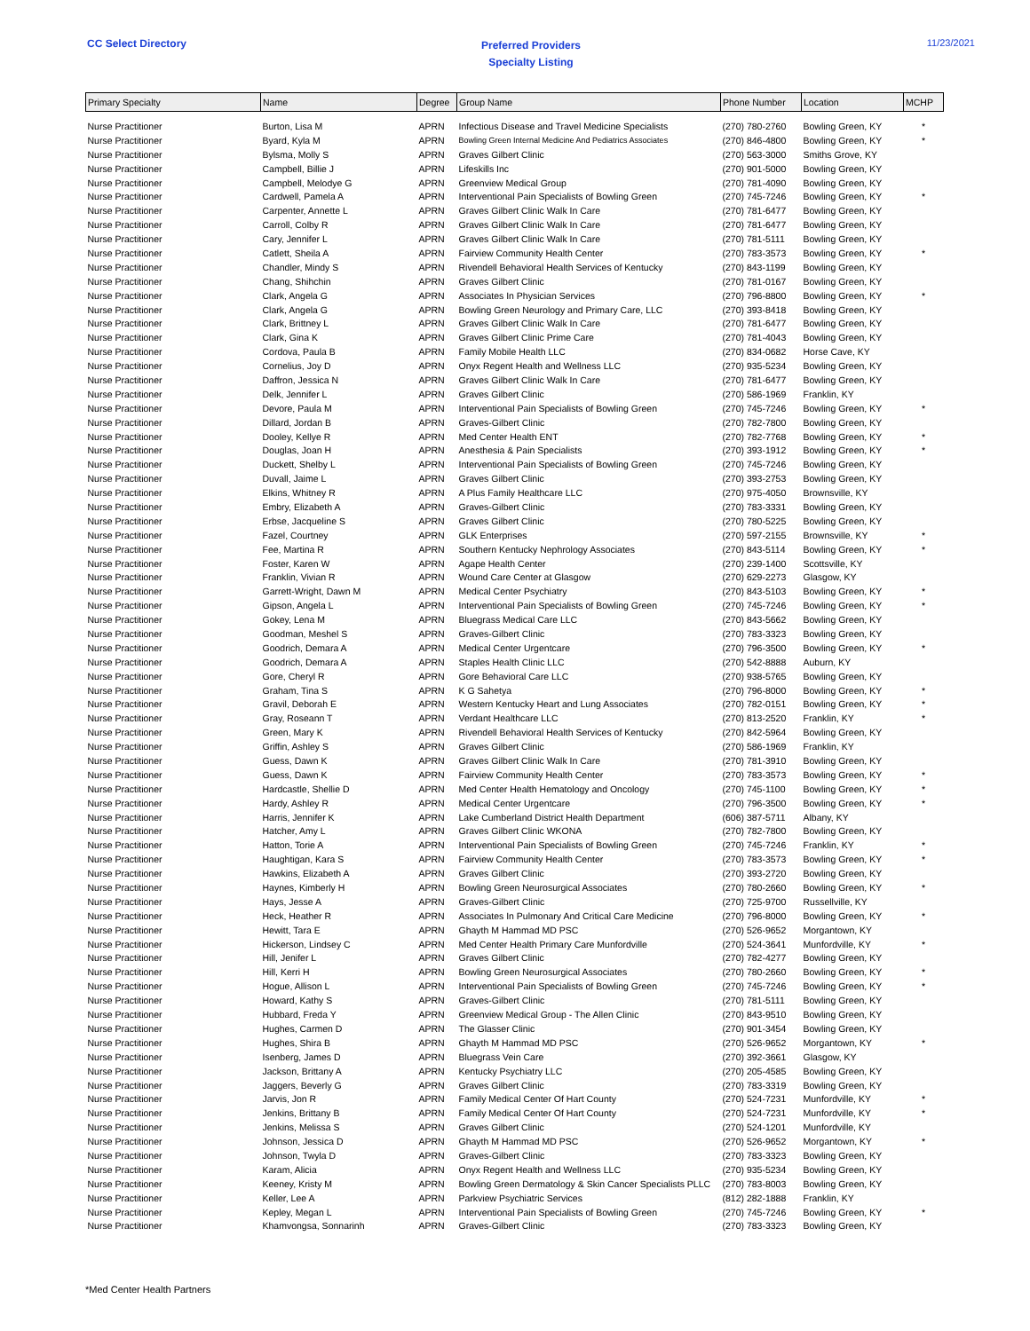CC Select Directory
Preferred Providers
Specialty Listing
11/23/2021
| Primary Specialty | Name | Degree | Group Name | Phone Number | Location | MCHP |
| --- | --- | --- | --- | --- | --- | --- |
| Nurse Practitioner | Burton, Lisa M | APRN | Infectious Disease and Travel Medicine Specialists | (270) 780-2760 | Bowling Green, KY | * |
| Nurse Practitioner | Byard, Kyla M | APRN | Bowling Green Internal Medicine And Pediatrics Associates | (270) 846-4800 | Bowling Green, KY | * |
| Nurse Practitioner | Bylsma, Molly S | APRN | Graves Gilbert Clinic | (270) 563-3000 | Smiths Grove, KY | |
| Nurse Practitioner | Campbell, Billie J | APRN | Lifeskills Inc | (270) 901-5000 | Bowling Green, KY | |
| Nurse Practitioner | Campbell, Melodye G | APRN | Greenview Medical Group | (270) 781-4090 | Bowling Green, KY | |
| Nurse Practitioner | Cardwell, Pamela A | APRN | Interventional Pain Specialists of Bowling Green | (270) 745-7246 | Bowling Green, KY | * |
| Nurse Practitioner | Carpenter, Annette L | APRN | Graves Gilbert Clinic Walk In Care | (270) 781-6477 | Bowling Green, KY | |
| Nurse Practitioner | Carroll, Colby R | APRN | Graves Gilbert Clinic Walk In Care | (270) 781-6477 | Bowling Green, KY | |
| Nurse Practitioner | Cary, Jennifer L | APRN | Graves Gilbert Clinic Walk In Care | (270) 781-5111 | Bowling Green, KY | |
| Nurse Practitioner | Catlett, Sheila A | APRN | Fairview Community Health Center | (270) 783-3573 | Bowling Green, KY | * |
| Nurse Practitioner | Chandler, Mindy S | APRN | Rivendell Behavioral Health Services of Kentucky | (270) 843-1199 | Bowling Green, KY | |
| Nurse Practitioner | Chang, Shihchin | APRN | Graves Gilbert Clinic | (270) 781-0167 | Bowling Green, KY | |
| Nurse Practitioner | Clark, Angela G | APRN | Associates In Physician Services | (270) 796-8800 | Bowling Green, KY | * |
| Nurse Practitioner | Clark, Angela G | APRN | Bowling Green Neurology and Primary Care, LLC | (270) 393-8418 | Bowling Green, KY | |
| Nurse Practitioner | Clark, Brittney L | APRN | Graves Gilbert Clinic Walk In Care | (270) 781-6477 | Bowling Green, KY | |
| Nurse Practitioner | Clark, Gina K | APRN | Graves Gilbert Clinic Prime Care | (270) 781-4043 | Bowling Green, KY | |
| Nurse Practitioner | Cordova, Paula B | APRN | Family Mobile Health LLC | (270) 834-0682 | Horse Cave, KY | |
| Nurse Practitioner | Cornelius, Joy D | APRN | Onyx Regent Health and Wellness LLC | (270) 935-5234 | Bowling Green, KY | |
| Nurse Practitioner | Daffron, Jessica N | APRN | Graves Gilbert Clinic Walk In Care | (270) 781-6477 | Bowling Green, KY | |
| Nurse Practitioner | Delk, Jennifer L | APRN | Graves Gilbert Clinic | (270) 586-1969 | Franklin, KY | |
| Nurse Practitioner | Devore, Paula M | APRN | Interventional Pain Specialists of Bowling Green | (270) 745-7246 | Bowling Green, KY | * |
| Nurse Practitioner | Dillard, Jordan B | APRN | Graves-Gilbert Clinic | (270) 782-7800 | Bowling Green, KY | |
| Nurse Practitioner | Dooley, Kellye R | APRN | Med Center Health ENT | (270) 782-7768 | Bowling Green, KY | * |
| Nurse Practitioner | Douglas, Joan H | APRN | Anesthesia & Pain Specialists | (270) 393-1912 | Bowling Green, KY | * |
| Nurse Practitioner | Duckett, Shelby L | APRN | Interventional Pain Specialists of Bowling Green | (270) 745-7246 | Bowling Green, KY | |
| Nurse Practitioner | Duvall, Jaime L | APRN | Graves Gilbert Clinic | (270) 393-2753 | Bowling Green, KY | |
| Nurse Practitioner | Elkins, Whitney R | APRN | A Plus Family Healthcare LLC | (270) 975-4050 | Brownsville, KY | |
| Nurse Practitioner | Embry, Elizabeth A | APRN | Graves-Gilbert Clinic | (270) 783-3331 | Bowling Green, KY | |
| Nurse Practitioner | Erbse, Jacqueline S | APRN | Graves Gilbert Clinic | (270) 780-5225 | Bowling Green, KY | |
| Nurse Practitioner | Fazel, Courtney | APRN | GLK Enterprises | (270) 597-2155 | Brownsville, KY | * |
| Nurse Practitioner | Fee, Martina R | APRN | Southern Kentucky Nephrology Associates | (270) 843-5114 | Bowling Green, KY | * |
| Nurse Practitioner | Foster, Karen W | APRN | Agape Health Center | (270) 239-1400 | Scottsville, KY | |
| Nurse Practitioner | Franklin, Vivian R | APRN | Wound Care Center at Glasgow | (270) 629-2273 | Glasgow, KY | |
| Nurse Practitioner | Garrett-Wright, Dawn M | APRN | Medical Center Psychiatry | (270) 843-5103 | Bowling Green, KY | * |
| Nurse Practitioner | Gipson, Angela L | APRN | Interventional Pain Specialists of Bowling Green | (270) 745-7246 | Bowling Green, KY | * |
| Nurse Practitioner | Gokey, Lena M | APRN | Bluegrass Medical Care LLC | (270) 843-5662 | Bowling Green, KY | |
| Nurse Practitioner | Goodman, Meshel S | APRN | Graves-Gilbert Clinic | (270) 783-3323 | Bowling Green, KY | |
| Nurse Practitioner | Goodrich, Demara A | APRN | Medical Center Urgentcare | (270) 796-3500 | Bowling Green, KY | * |
| Nurse Practitioner | Goodrich, Demara A | APRN | Staples Health Clinic LLC | (270) 542-8888 | Auburn, KY | |
| Nurse Practitioner | Gore, Cheryl R | APRN | Gore Behavioral Care LLC | (270) 938-5765 | Bowling Green, KY | |
| Nurse Practitioner | Graham, Tina S | APRN | K G Sahetya | (270) 796-8000 | Bowling Green, KY | * |
| Nurse Practitioner | Gravil, Deborah E | APRN | Western Kentucky Heart and Lung Associates | (270) 782-0151 | Bowling Green, KY | * |
| Nurse Practitioner | Gray, Roseann T | APRN | Verdant Healthcare LLC | (270) 813-2520 | Franklin, KY | * |
| Nurse Practitioner | Green, Mary K | APRN | Rivendell Behavioral Health Services of Kentucky | (270) 842-5964 | Bowling Green, KY | |
| Nurse Practitioner | Griffin, Ashley S | APRN | Graves Gilbert Clinic | (270) 586-1969 | Franklin, KY | |
| Nurse Practitioner | Guess, Dawn K | APRN | Graves Gilbert Clinic Walk In Care | (270) 781-3910 | Bowling Green, KY | |
| Nurse Practitioner | Guess, Dawn K | APRN | Fairview Community Health Center | (270) 783-3573 | Bowling Green, KY | * |
| Nurse Practitioner | Hardcastle, Shellie D | APRN | Med Center Health Hematology and Oncology | (270) 745-1100 | Bowling Green, KY | * |
| Nurse Practitioner | Hardy, Ashley R | APRN | Medical Center Urgentcare | (270) 796-3500 | Bowling Green, KY | * |
| Nurse Practitioner | Harris, Jennifer K | APRN | Lake Cumberland District Health Department | (606) 387-5711 | Albany, KY | |
| Nurse Practitioner | Hatcher, Amy L | APRN | Graves Gilbert Clinic WKONA | (270) 782-7800 | Bowling Green, KY | |
| Nurse Practitioner | Hatton, Torie A | APRN | Interventional Pain Specialists of Bowling Green | (270) 745-7246 | Franklin, KY | * |
| Nurse Practitioner | Haughtigan, Kara S | APRN | Fairview Community Health Center | (270) 783-3573 | Bowling Green, KY | * |
| Nurse Practitioner | Hawkins, Elizabeth A | APRN | Graves Gilbert Clinic | (270) 393-2720 | Bowling Green, KY | |
| Nurse Practitioner | Haynes, Kimberly H | APRN | Bowling Green Neurosurgical Associates | (270) 780-2660 | Bowling Green, KY | * |
| Nurse Practitioner | Hays, Jesse A | APRN | Graves-Gilbert Clinic | (270) 725-9700 | Russellville, KY | |
| Nurse Practitioner | Heck, Heather R | APRN | Associates In Pulmonary And Critical Care Medicine | (270) 796-8000 | Bowling Green, KY | * |
| Nurse Practitioner | Hewitt, Tara E | APRN | Ghayth M Hammad MD PSC | (270) 526-9652 | Morgantown, KY | |
| Nurse Practitioner | Hickerson, Lindsey C | APRN | Med Center Health Primary Care Munfordville | (270) 524-3641 | Munfordville, KY | * |
| Nurse Practitioner | Hill, Jenifer L | APRN | Graves Gilbert Clinic | (270) 782-4277 | Bowling Green, KY | |
| Nurse Practitioner | Hill, Kerri H | APRN | Bowling Green Neurosurgical Associates | (270) 780-2660 | Bowling Green, KY | * |
| Nurse Practitioner | Hogue, Allison L | APRN | Interventional Pain Specialists of Bowling Green | (270) 745-7246 | Bowling Green, KY | * |
| Nurse Practitioner | Howard, Kathy S | APRN | Graves-Gilbert Clinic | (270) 781-5111 | Bowling Green, KY | |
| Nurse Practitioner | Hubbard, Freda Y | APRN | Greenview Medical Group - The Allen Clinic | (270) 843-9510 | Bowling Green, KY | |
| Nurse Practitioner | Hughes, Carmen D | APRN | The Glasser Clinic | (270) 901-3454 | Bowling Green, KY | |
| Nurse Practitioner | Hughes, Shira B | APRN | Ghayth M Hammad MD PSC | (270) 526-9652 | Morgantown, KY | * |
| Nurse Practitioner | Isenberg, James D | APRN | Bluegrass Vein Care | (270) 392-3661 | Glasgow, KY | |
| Nurse Practitioner | Jackson, Brittany A | APRN | Kentucky Psychiatry LLC | (270) 205-4585 | Bowling Green, KY | |
| Nurse Practitioner | Jaggers, Beverly G | APRN | Graves Gilbert Clinic | (270) 783-3319 | Bowling Green, KY | |
| Nurse Practitioner | Jarvis, Jon R | APRN | Family Medical Center Of Hart County | (270) 524-7231 | Munfordville, KY | * |
| Nurse Practitioner | Jenkins, Brittany B | APRN | Family Medical Center Of Hart County | (270) 524-7231 | Munfordville, KY | * |
| Nurse Practitioner | Jenkins, Melissa S | APRN | Graves Gilbert Clinic | (270) 524-1201 | Munfordville, KY | |
| Nurse Practitioner | Johnson, Jessica D | APRN | Ghayth M Hammad MD PSC | (270) 526-9652 | Morgantown, KY | * |
| Nurse Practitioner | Johnson, Twyla D | APRN | Graves-Gilbert Clinic | (270) 783-3323 | Bowling Green, KY | |
| Nurse Practitioner | Karam, Alicia | APRN | Onyx Regent Health and Wellness LLC | (270) 935-5234 | Bowling Green, KY | |
| Nurse Practitioner | Keeney, Kristy M | APRN | Bowling Green Dermatology & Skin Cancer Specialists PLLC | (270) 783-8003 | Bowling Green, KY | |
| Nurse Practitioner | Keller, Lee A | APRN | Parkview Psychiatric Services | (812) 282-1888 | Franklin, KY | |
| Nurse Practitioner | Kepley, Megan L | APRN | Interventional Pain Specialists of Bowling Green | (270) 745-7246 | Bowling Green, KY | * |
| Nurse Practitioner | Khamvongsa, Sonnarinh | APRN | Graves-Gilbert Clinic | (270) 783-3323 | Bowling Green, KY | |
*Med Center Health Partners